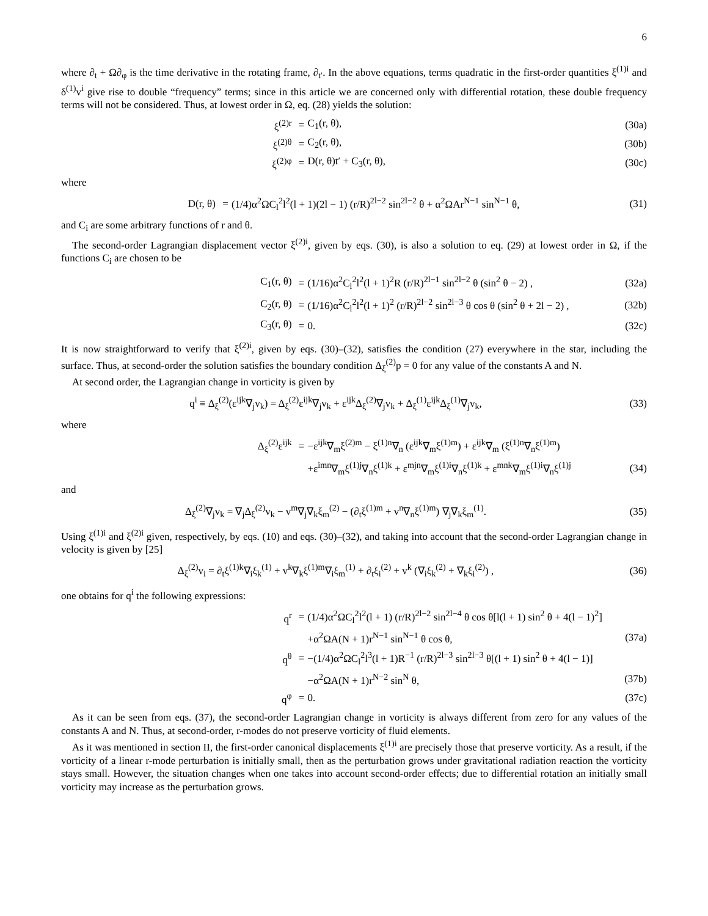6
where ∂<sub>t</sub> + Ω∂<sub>φ</sub> is the time derivative in the rotating frame, ∂<sub>t′</sub>. In the above equations, terms quadratic in the first-order quantities ξ<sup>(1)i</sup> and δ<sup>(1)</sup>v<sup>i</sup> give rise to double “frequency” terms; since in this article we are concerned only with differential rotation, these double frequency terms will not be considered. Thus, at lowest order in Ω, eq. (28) yields the solution:
| ξ<sup>(2)r</sup> | = | C<sub>1</sub>(r, θ), | (30a) |
| ξ<sup>(2)θ</sup> | = | C<sub>2</sub>(r, θ), | (30b) |
| ξ<sup>(2)φ</sup> | = | D(r, θ)t′ + C<sub>3</sub>(r, θ), | (30c) |
where
| D(r, θ) | = | (1/4)α<sup>2</sup>ΩC<sub>l</sub><sup>2</sup>l<sup>2</sup>(l + 1)(2l − 1) (r/R)<sup>2l−2</sup> sin<sup>2l−2</sup> θ + α<sup>2</sup>ΩAr<sup>N−1</sup> sin<sup>N−1</sup> θ, | (31) |
and C<sub>i</sub> are some arbitrary functions of r and θ.
The second-order Lagrangian displacement vector ξ<sup>(2)i</sup>, given by eqs. (30), is also a solution to eq. (29) at lowest order in Ω, if the functions C<sub>i</sub> are chosen to be
| C<sub>1</sub>(r, θ) | = | (1/16)α<sup>2</sup>C<sub>l</sub><sup>2</sup>l<sup>2</sup>(l + 1)<sup>2</sup>R (r/R)<sup>2l−1</sup> sin<sup>2l−2</sup> θ (sin<sup>2</sup> θ − 2) , | (32a) |
| C<sub>2</sub>(r, θ) | = | (1/16)α<sup>2</sup>C<sub>l</sub><sup>2</sup>l<sup>2</sup>(l + 1)<sup>2</sup> (r/R)<sup>2l−2</sup> sin<sup>2l−3</sup> θ cos θ (sin<sup>2</sup> θ + 2l − 2) , | (32b) |
| C<sub>3</sub>(r, θ) | = | 0. | (32c) |
It is now straightforward to verify that ξ<sup>(2)i</sup>, given by eqs. (30)–(32), satisfies the condition (27) everywhere in the star, including the surface. Thus, at second-order the solution satisfies the boundary condition Δ<sub>ξ</sub><sup>(2)</sup>p = 0 for any value of the constants A and N.
At second order, the Lagrangian change in vorticity is given by
| q<sup>i</sup> ≡ Δ<sub>ξ</sub><sup>(2)</sup>(ε<sup>ijk</sup>∇<sub>j</sub>v<sub>k</sub>) = Δ<sub>ξ</sub><sup>(2)</sup>ε<sup>ijk</sup>∇<sub>j</sub>v<sub>k</sub> + ε<sup>ijk</sup>Δ<sub>ξ</sub><sup>(2)</sup>∇<sub>j</sub>v<sub>k</sub> + Δ<sub>ξ</sub><sup>(1)</sup>ε<sup>ijk</sup>Δ<sub>ξ</sub><sup>(1)</sup>∇<sub>j</sub>v<sub>k</sub>, | (33) |
where
| Δ<sub>ξ</sub><sup>(2)</sup>ε<sup>ijk</sup> | = | −ε<sup>ijk</sup>∇<sub>m</sub>ξ<sup>(2)m</sup> − ξ<sup>(1)n</sup>∇<sub>n</sub> (ε<sup>ijk</sup>∇<sub>m</sub>ξ<sup>(1)m</sup>) + ε<sup>ijk</sup>∇<sub>m</sub> (ξ<sup>(1)n</sup>∇<sub>n</sub>ξ<sup>(1)m</sup>) | |
| | | +ε<sup>imn</sup>∇<sub>m</sub>ξ<sup>(1)j</sup>∇<sub>n</sub>ξ<sup>(1)k</sup> + ε<sup>mjn</sup>∇<sub>m</sub>ξ<sup>(1)i</sup>∇<sub>n</sub>ξ<sup>(1)k</sup> + ε<sup>mnk</sup>∇<sub>m</sub>ξ<sup>(1)i</sup>∇<sub>n</sub>ξ<sup>(1)j</sup> | (34) |
and
| Δ<sub>ξ</sub><sup>(2)</sup>∇<sub>j</sub>v<sub>k</sub> = ∇<sub>j</sub>Δ<sub>ξ</sub><sup>(2)</sup>v<sub>k</sub> − v<sup>m</sup>∇<sub>j</sub>∇<sub>k</sub>ξ<sub>m</sub><sup>(2)</sup> − (∂<sub>t</sub>ξ<sup>(1)m</sup> + v<sup>n</sup>∇<sub>n</sub>ξ<sup>(1)m</sup>) ∇<sub>j</sub>∇<sub>k</sub>ξ<sub>m</sub><sup>(1)</sup>. | (35) |
Using ξ<sup>(1)i</sup> and ξ<sup>(2)i</sup> given, respectively, by eqs. (10) and eqs. (30)–(32), and taking into account that the second-order Lagrangian change in velocity is given by [25]
| Δ<sub>ξ</sub><sup>(2)</sup>v<sub>i</sub> = ∂<sub>t</sub>ξ<sup>(1)k</sup>∇<sub>i</sub>ξ<sub>k</sub><sup>(1)</sup> + v<sup>k</sup>∇<sub>k</sub>ξ<sup>(1)m</sup>∇<sub>i</sub>ξ<sub>m</sub><sup>(1)</sup> + ∂<sub>t</sub>ξ<sub>i</sub><sup>(2)</sup> + v<sup>k</sup> (∇<sub>i</sub>ξ<sub>k</sub><sup>(2)</sup> + ∇<sub>k</sub>ξ<sub>i</sub><sup>(2)</sup>) , | (36) |
one obtains for q<sup>i</sup> the following expressions:
| q<sup>r</sup> | = | (1/4)α<sup>2</sup>ΩC<sub>l</sub><sup>2</sup>l<sup>2</sup>(l + 1) (r/R)<sup>2l−2</sup> sin<sup>2l−4</sup> θ cos θ[l(l + 1) sin<sup>2</sup> θ + 4(l − 1)<sup>2</sup>] | |
| | | +α<sup>2</sup>ΩA(N + 1)r<sup>N−1</sup> sin<sup>N−1</sup> θ cos θ, | (37a) |
| q<sup>θ</sup> | = | −(1/4)α<sup>2</sup>ΩC<sub>l</sub><sup>2</sup>l<sup>3</sup>(l + 1)R<sup>−1</sup> (r/R)<sup>2l−3</sup> sin<sup>2l−3</sup> θ[(l + 1) sin<sup>2</sup> θ + 4(l − 1)] | |
| | | −α<sup>2</sup>ΩA(N + 1)r<sup>N−2</sup> sin<sup>N</sup> θ, | (37b) |
| q<sup>φ</sup> | = | 0. | (37c) |
As it can be seen from eqs. (37), the second-order Lagrangian change in vorticity is always different from zero for any values of the constants A and N. Thus, at second-order, r-modes do not preserve vorticity of fluid elements.
As it was mentioned in section II, the first-order canonical displacements ξ<sup>(1)i</sup> are precisely those that preserve vorticity. As a result, if the vorticity of a linear r-mode perturbation is initially small, then as the perturbation grows under gravitational radiation reaction the vorticity stays small. However, the situation changes when one takes into account second-order effects; due to differential rotation an initially small vorticity may increase as the perturbation grows.